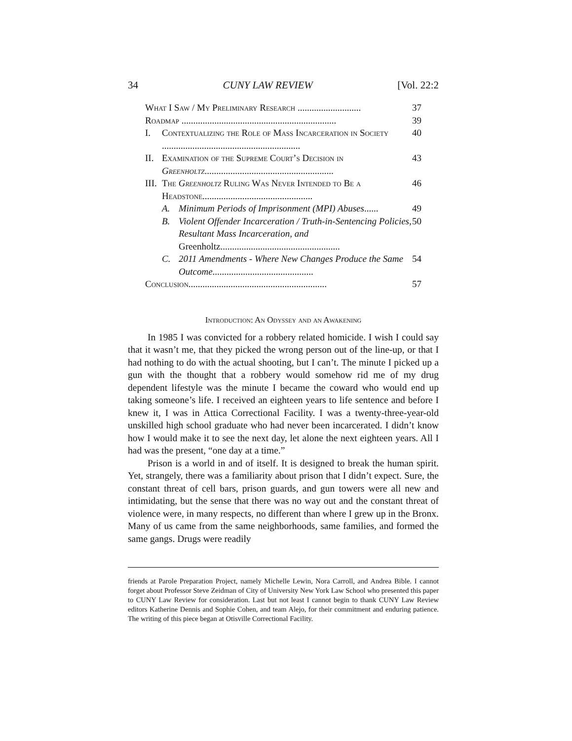34 CUNY LAW REVIEW [Vol. 22:2
What I Saw / My Preliminary Research ........................... 37
Roadmap .................................................................. 39
I. Contextualizing the Role of Mass Incarceration in Society ........................................................... 40
II. Examination of the Supreme Court’s Decision in Greenholtz....................................................... 43
III. The Greenholtz Ruling Was Never Intended to Be a Headstone............................................... 46
A. Minimum Periods of Imprisonment (MPI) Abuses...... 49
B. Violent Offender Incarceration / Truth-in-Sentencing Policies, Resultant Mass Incarceration, and Greenholtz................................................... 50
C. 2011 Amendments - Where New Changes Produce the Same Outcome........................................... 54
Conclusion........................................................... 57
Introduction: An Odyssey and an Awakening
In 1985 I was convicted for a robbery related homicide. I wish I could say that it wasn’t me, that they picked the wrong person out of the line-up, or that I had nothing to do with the actual shooting, but I can’t. The minute I picked up a gun with the thought that a robbery would somehow rid me of my drug dependent lifestyle was the minute I became the coward who would end up taking someone’s life. I received an eighteen years to life sentence and before I knew it, I was in Attica Correctional Facility. I was a twenty-three-year-old unskilled high school graduate who had never been incarcerated. I didn’t know how I would make it to see the next day, let alone the next eighteen years. All I had was the present, “one day at a time.”
Prison is a world in and of itself. It is designed to break the human spirit. Yet, strangely, there was a familiarity about prison that I didn’t expect. Sure, the constant threat of cell bars, prison guards, and gun towers were all new and intimidating, but the sense that there was no way out and the constant threat of violence were, in many respects, no different than where I grew up in the Bronx. Many of us came from the same neighborhoods, same families, and formed the same gangs. Drugs were readily
friends at Parole Preparation Project, namely Michelle Lewin, Nora Carroll, and Andrea Bible. I cannot forget about Professor Steve Zeidman of City of University New York Law School who presented this paper to CUNY Law Review for consideration. Last but not least I cannot begin to thank CUNY Law Review editors Katherine Dennis and Sophie Cohen, and team Alejo, for their commitment and enduring patience. The writing of this piece began at Otisville Correctional Facility.